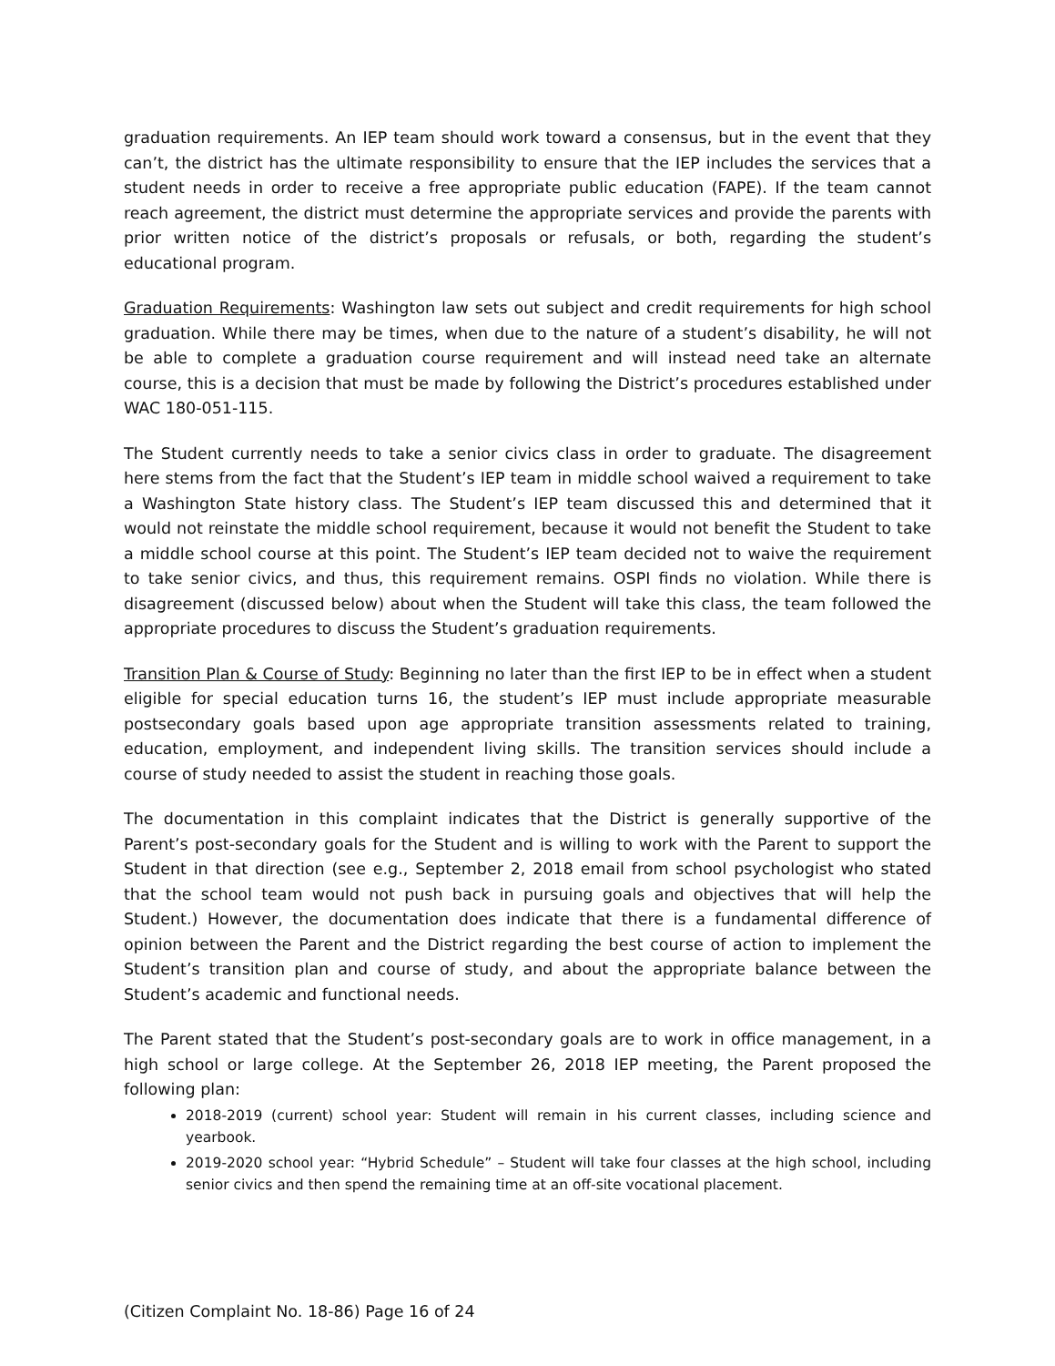graduation requirements. An IEP team should work toward a consensus, but in the event that they can’t, the district has the ultimate responsibility to ensure that the IEP includes the services that a student needs in order to receive a free appropriate public education (FAPE). If the team cannot reach agreement, the district must determine the appropriate services and provide the parents with prior written notice of the district’s proposals or refusals, or both, regarding the student’s educational program.
Graduation Requirements: Washington law sets out subject and credit requirements for high school graduation. While there may be times, when due to the nature of a student’s disability, he will not be able to complete a graduation course requirement and will instead need take an alternate course, this is a decision that must be made by following the District’s procedures established under WAC 180-051-115.
The Student currently needs to take a senior civics class in order to graduate. The disagreement here stems from the fact that the Student’s IEP team in middle school waived a requirement to take a Washington State history class. The Student’s IEP team discussed this and determined that it would not reinstate the middle school requirement, because it would not benefit the Student to take a middle school course at this point. The Student’s IEP team decided not to waive the requirement to take senior civics, and thus, this requirement remains. OSPI finds no violation. While there is disagreement (discussed below) about when the Student will take this class, the team followed the appropriate procedures to discuss the Student’s graduation requirements.
Transition Plan & Course of Study: Beginning no later than the first IEP to be in effect when a student eligible for special education turns 16, the student’s IEP must include appropriate measurable postsecondary goals based upon age appropriate transition assessments related to training, education, employment, and independent living skills. The transition services should include a course of study needed to assist the student in reaching those goals.
The documentation in this complaint indicates that the District is generally supportive of the Parent’s post-secondary goals for the Student and is willing to work with the Parent to support the Student in that direction (see e.g., September 2, 2018 email from school psychologist who stated that the school team would not push back in pursuing goals and objectives that will help the Student.) However, the documentation does indicate that there is a fundamental difference of opinion between the Parent and the District regarding the best course of action to implement the Student’s transition plan and course of study, and about the appropriate balance between the Student’s academic and functional needs.
The Parent stated that the Student’s post-secondary goals are to work in office management, in a high school or large college. At the September 26, 2018 IEP meeting, the Parent proposed the following plan:
2018-2019 (current) school year: Student will remain in his current classes, including science and yearbook.
2019-2020 school year: “Hybrid Schedule” – Student will take four classes at the high school, including senior civics and then spend the remaining time at an off-site vocational placement.
(Citizen Complaint No. 18-86) Page 16 of 24